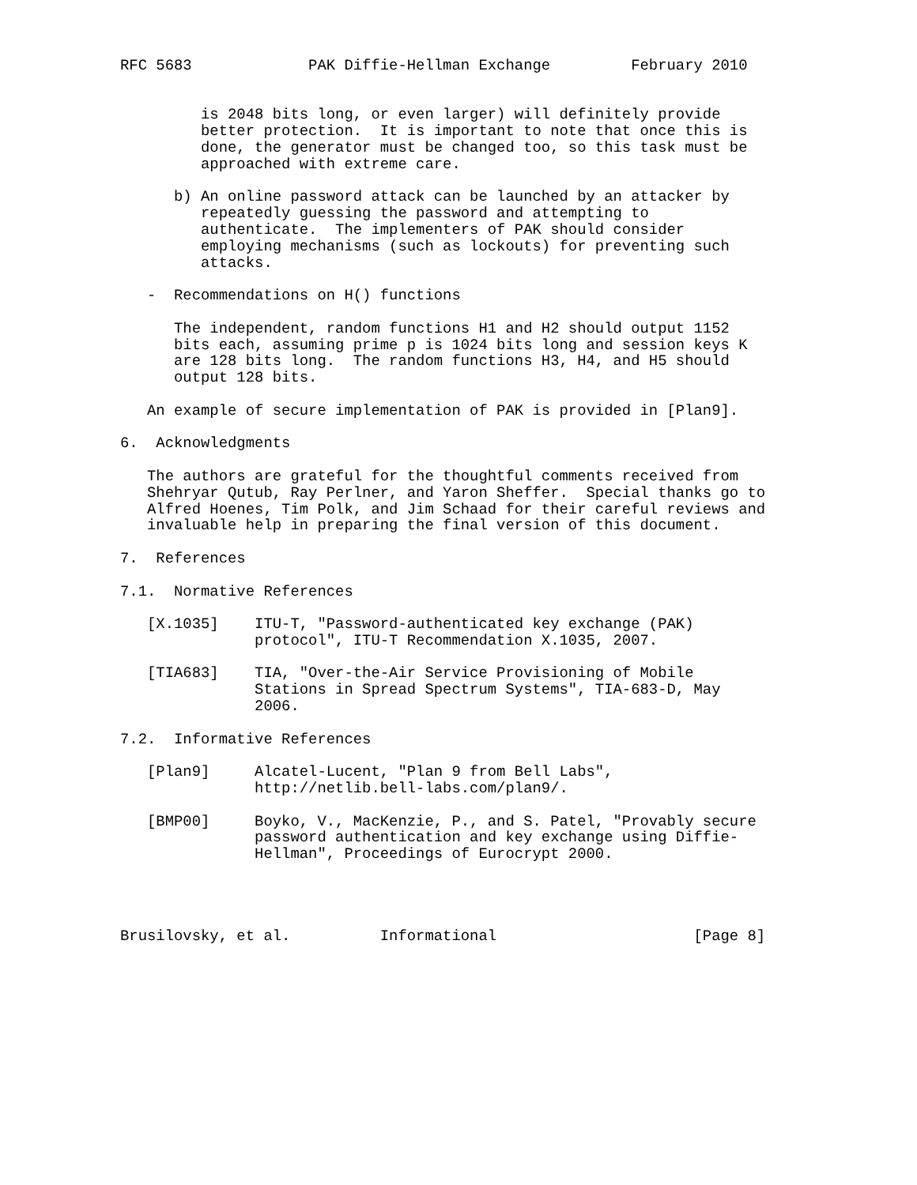RFC 5683             PAK Diffie-Hellman Exchange         February 2010


         is 2048 bits long, or even larger) will definitely provide
         better protection.  It is important to note that once this is
         done, the generator must be changed too, so this task must be
         approached with extreme care.

      b) An online password attack can be launched by an attacker by
         repeatedly guessing the password and attempting to
         authenticate.  The implementers of PAK should consider
         employing mechanisms (such as lockouts) for preventing such
         attacks.

   -  Recommendations on H() functions

      The independent, random functions H1 and H2 should output 1152
      bits each, assuming prime p is 1024 bits long and session keys K
      are 128 bits long.  The random functions H3, H4, and H5 should
      output 128 bits.

   An example of secure implementation of PAK is provided in [Plan9].

6.  Acknowledgments

   The authors are grateful for the thoughtful comments received from
   Shehryar Qutub, Ray Perlner, and Yaron Sheffer.  Special thanks go to
   Alfred Hoenes, Tim Polk, and Jim Schaad for their careful reviews and
   invaluable help in preparing the final version of this document.

7.  References

7.1.  Normative References

   [X.1035]    ITU-T, "Password-authenticated key exchange (PAK)
               protocol", ITU-T Recommendation X.1035, 2007.

   [TIA683]    TIA, "Over-the-Air Service Provisioning of Mobile
               Stations in Spread Spectrum Systems", TIA-683-D, May
               2006.

7.2.  Informative References

   [Plan9]     Alcatel-Lucent, "Plan 9 from Bell Labs",
               http://netlib.bell-labs.com/plan9/.

   [BMP00]     Boyko, V., MacKenzie, P., and S. Patel, "Provably secure
               password authentication and key exchange using Diffie-
               Hellman", Proceedings of Eurocrypt 2000.




Brusilovsky, et al.          Informational                      [Page 8]